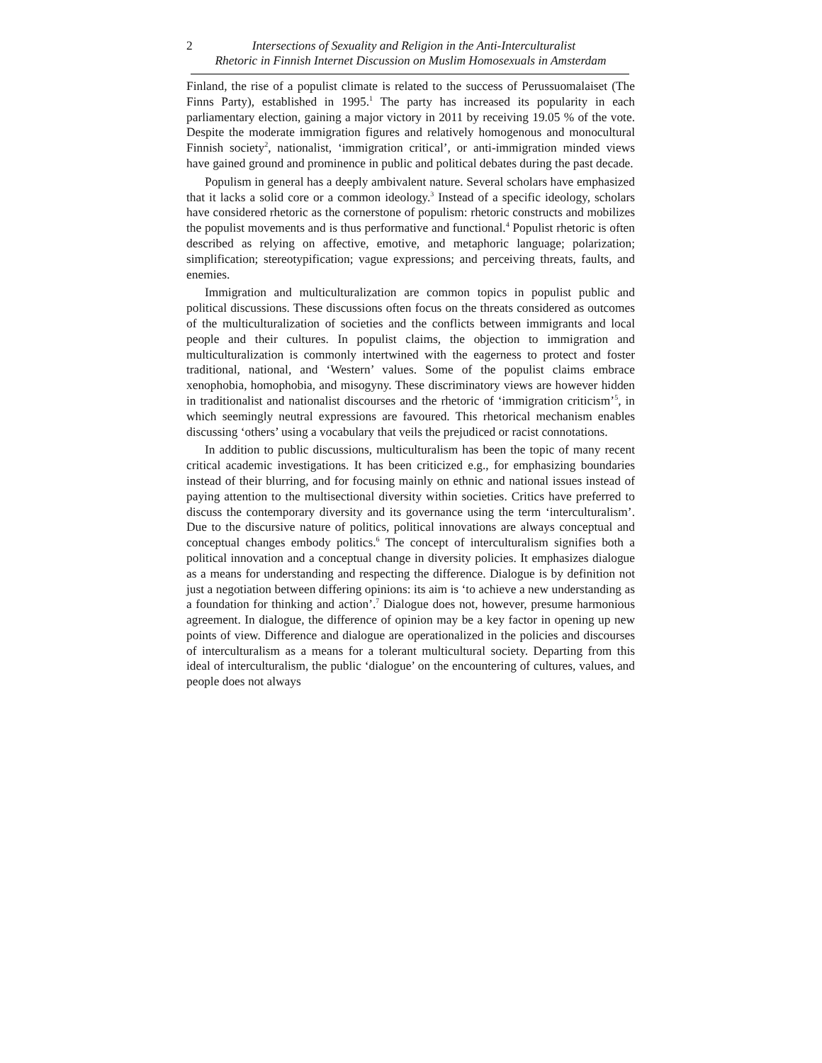2 Intersections of Sexuality and Religion in the Anti-Interculturalist
Rhetoric in Finnish Internet Discussion on Muslim Homosexuals in Amsterdam
Finland, the rise of a populist climate is related to the success of Perussuomalaiset (The Finns Party), established in 1995.<sup>1</sup> The party has increased its popularity in each parliamentary election, gaining a major victory in 2011 by receiving 19.05 % of the vote. Despite the moderate immigration figures and relatively homogenous and monocultural Finnish society<sup>2</sup>, nationalist, ‘immigration critical’, or anti-immigration minded views have gained ground and prominence in public and political debates during the past decade.
Populism in general has a deeply ambivalent nature. Several scholars have emphasized that it lacks a solid core or a common ideology.<sup>3</sup> Instead of a specific ideology, scholars have considered rhetoric as the cornerstone of populism: rhetoric constructs and mobilizes the populist movements and is thus performative and functional.<sup>4</sup> Populist rhetoric is often described as relying on affective, emotive, and metaphoric language; polarization; simplification; stereotypification; vague expressions; and perceiving threats, faults, and enemies.
Immigration and multiculturalization are common topics in populist public and political discussions. These discussions often focus on the threats considered as outcomes of the multiculturalization of societies and the conflicts between immigrants and local people and their cultures. In populist claims, the objection to immigration and multiculturalization is commonly intertwined with the eagerness to protect and foster traditional, national, and ‘Western’ values. Some of the populist claims embrace xenophobia, homophobia, and misogyny. These discriminatory views are however hidden in traditionalist and nationalist discourses and the rhetoric of ‘immigration criticism’<sup>5</sup>, in which seemingly neutral expressions are favoured. This rhetorical mechanism enables discussing ‘others’ using a vocabulary that veils the prejudiced or racist connotations.
In addition to public discussions, multiculturalism has been the topic of many recent critical academic investigations. It has been criticized e.g., for emphasizing boundaries instead of their blurring, and for focusing mainly on ethnic and national issues instead of paying attention to the multisectional diversity within societies. Critics have preferred to discuss the contemporary diversity and its governance using the term ‘interculturalism’. Due to the discursive nature of politics, political innovations are always conceptual and conceptual changes embody politics.<sup>6</sup> The concept of interculturalism signifies both a political innovation and a conceptual change in diversity policies. It emphasizes dialogue as a means for understanding and respecting the difference. Dialogue is by definition not just a negotiation between differing opinions: its aim is ‘to achieve a new understanding as a foundation for thinking and action’.<sup>7</sup> Dialogue does not, however, presume harmonious agreement. In dialogue, the difference of opinion may be a key factor in opening up new points of view. Difference and dialogue are operationalized in the policies and discourses of interculturalism as a means for a tolerant multicultural society. Departing from this ideal of interculturalism, the public ‘dialogue’ on the encountering of cultures, values, and people does not always